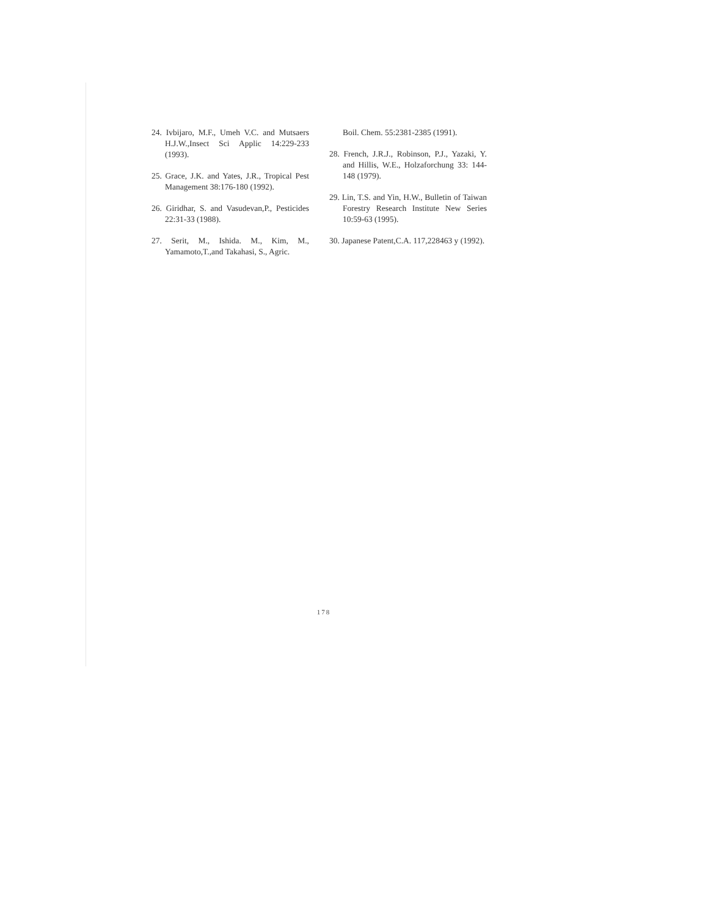24. Ivbijaro, M.F., Umeh V.C. and Mutsaers H.J.W.,Insect Sci Applic 14:229-233 (1993).
25. Grace, J.K. and Yates, J.R., Tropical Pest Management 38:176-180 (1992).
26. Giridhar, S. and Vasudevan,P., Pesticides 22:31-33 (1988).
27. Serit, M., Ishida. M., Kim, M., Yamamoto,T.,and Takahasi, S., Agric.
Boil. Chem. 55:2381-2385 (1991).
28. French, J.R.J., Robinson, P.J., Yazaki, Y. and Hillis, W.E., Holzaforchung 33: 144-148 (1979).
29. Lin, T.S. and Yin, H.W., Bulletin of Taiwan Forestry Research Institute New Series 10:59-63 (1995).
30. Japanese Patent,C.A. 117,228463 y (1992).
178